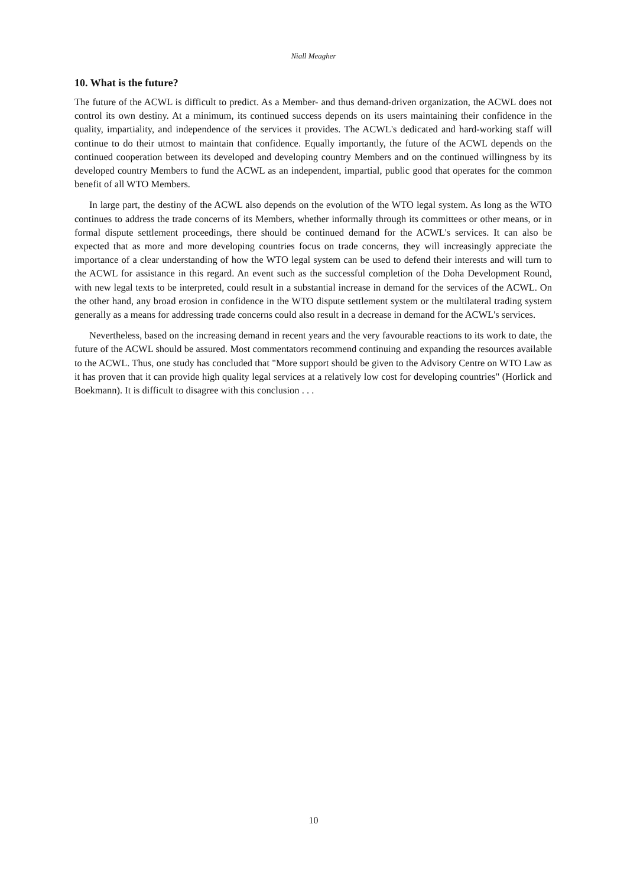Niall Meagher
10. What is the future?
The future of the ACWL is difficult to predict. As a Member- and thus demand-driven organization, the ACWL does not control its own destiny. At a minimum, its continued success depends on its users maintaining their confidence in the quality, impartiality, and independence of the services it provides. The ACWL's dedicated and hard-working staff will continue to do their utmost to maintain that confidence. Equally importantly, the future of the ACWL depends on the continued cooperation between its developed and developing country Members and on the continued willingness by its developed country Members to fund the ACWL as an independent, impartial, public good that operates for the common benefit of all WTO Members.
In large part, the destiny of the ACWL also depends on the evolution of the WTO legal system. As long as the WTO continues to address the trade concerns of its Members, whether informally through its committees or other means, or in formal dispute settlement proceedings, there should be continued demand for the ACWL's services. It can also be expected that as more and more developing countries focus on trade concerns, they will increasingly appreciate the importance of a clear understanding of how the WTO legal system can be used to defend their interests and will turn to the ACWL for assistance in this regard. An event such as the successful completion of the Doha Development Round, with new legal texts to be interpreted, could result in a substantial increase in demand for the services of the ACWL. On the other hand, any broad erosion in confidence in the WTO dispute settlement system or the multilateral trading system generally as a means for addressing trade concerns could also result in a decrease in demand for the ACWL's services.
Nevertheless, based on the increasing demand in recent years and the very favourable reactions to its work to date, the future of the ACWL should be assured. Most commentators recommend continuing and expanding the resources available to the ACWL. Thus, one study has concluded that "More support should be given to the Advisory Centre on WTO Law as it has proven that it can provide high quality legal services at a relatively low cost for developing countries" (Horlick and Boekmann). It is difficult to disagree with this conclusion . . .
10